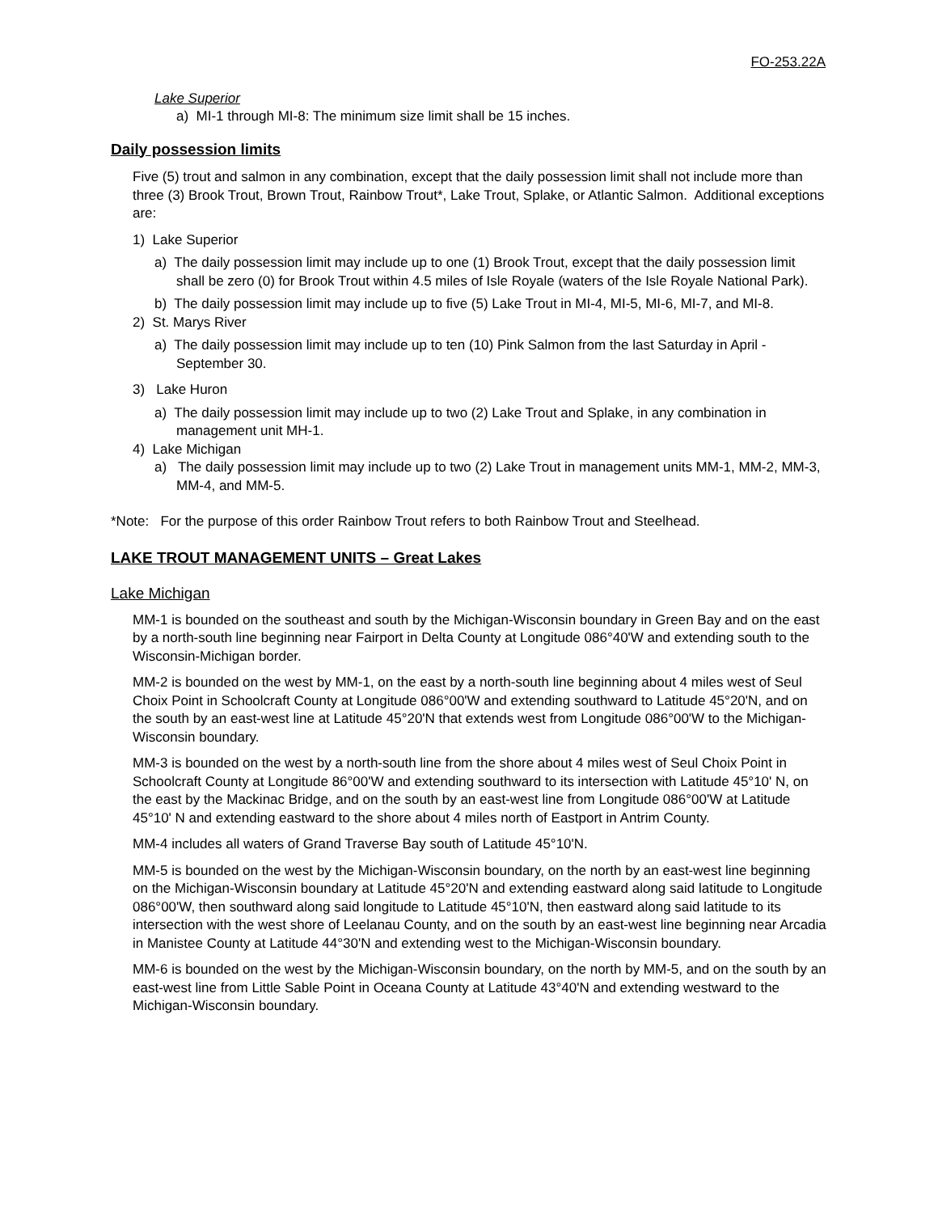FO-253.22A
Lake Superior
a) MI-1 through MI-8: The minimum size limit shall be 15 inches.
Daily possession limits
Five (5) trout and salmon in any combination, except that the daily possession limit shall not include more than three (3) Brook Trout, Brown Trout, Rainbow Trout*, Lake Trout, Splake, or Atlantic Salmon. Additional exceptions are:
1) Lake Superior
a) The daily possession limit may include up to one (1) Brook Trout, except that the daily possession limit shall be zero (0) for Brook Trout within 4.5 miles of Isle Royale (waters of the Isle Royale National Park).
b) The daily possession limit may include up to five (5) Lake Trout in MI-4, MI-5, MI-6, MI-7, and MI-8.
2) St. Marys River
a) The daily possession limit may include up to ten (10) Pink Salmon from the last Saturday in April - September 30.
3) Lake Huron
a) The daily possession limit may include up to two (2) Lake Trout and Splake, in any combination in management unit MH-1.
4) Lake Michigan
a) The daily possession limit may include up to two (2) Lake Trout in management units MM-1, MM-2, MM-3, MM-4, and MM-5.
*Note: For the purpose of this order Rainbow Trout refers to both Rainbow Trout and Steelhead.
LAKE TROUT MANAGEMENT UNITS – Great Lakes
Lake Michigan
MM-1 is bounded on the southeast and south by the Michigan-Wisconsin boundary in Green Bay and on the east by a north-south line beginning near Fairport in Delta County at Longitude 086°40'W and extending south to the Wisconsin-Michigan border.
MM-2 is bounded on the west by MM-1, on the east by a north-south line beginning about 4 miles west of Seul Choix Point in Schoolcraft County at Longitude 086°00'W and extending southward to Latitude 45°20'N, and on the south by an east-west line at Latitude 45°20'N that extends west from Longitude 086°00'W to the Michigan-Wisconsin boundary.
MM-3 is bounded on the west by a north-south line from the shore about 4 miles west of Seul Choix Point in Schoolcraft County at Longitude 86°00'W and extending southward to its intersection with Latitude 45°10' N, on the east by the Mackinac Bridge, and on the south by an east-west line from Longitude 086°00'W at Latitude 45°10' N and extending eastward to the shore about 4 miles north of Eastport in Antrim County.
MM-4 includes all waters of Grand Traverse Bay south of Latitude 45°10'N.
MM-5 is bounded on the west by the Michigan-Wisconsin boundary, on the north by an east-west line beginning on the Michigan-Wisconsin boundary at Latitude 45°20'N and extending eastward along said latitude to Longitude 086°00'W, then southward along said longitude to Latitude 45°10'N, then eastward along said latitude to its intersection with the west shore of Leelanau County, and on the south by an east-west line beginning near Arcadia in Manistee County at Latitude 44°30'N and extending west to the Michigan-Wisconsin boundary.
MM-6 is bounded on the west by the Michigan-Wisconsin boundary, on the north by MM-5, and on the south by an east-west line from Little Sable Point in Oceana County at Latitude 43°40'N and extending westward to the Michigan-Wisconsin boundary.